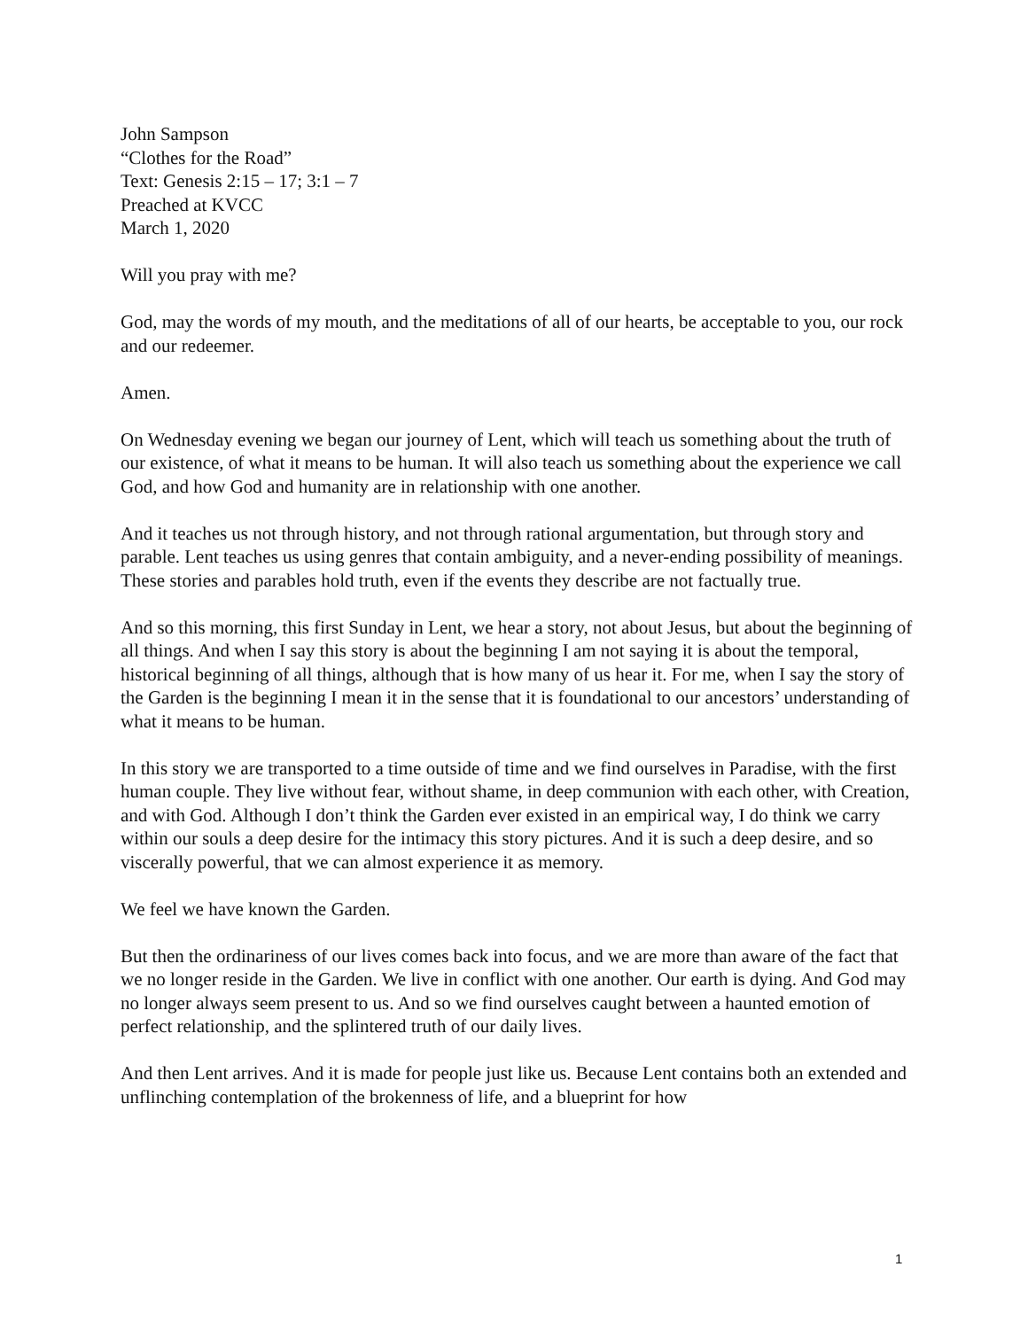John Sampson
“Clothes for the Road”
Text: Genesis 2:15 – 17; 3:1 – 7
Preached at KVCC
March 1, 2020
Will you pray with me?
God, may the words of my mouth, and the meditations of all of our hearts, be acceptable to you, our rock and our redeemer.
Amen.
On Wednesday evening we began our journey of Lent, which will teach us something about the truth of our existence, of what it means to be human. It will also teach us something about the experience we call God, and how God and humanity are in relationship with one another.
And it teaches us not through history, and not through rational argumentation, but through story and parable. Lent teaches us using genres that contain ambiguity, and a never-ending possibility of meanings. These stories and parables hold truth, even if the events they describe are not factually true.
And so this morning, this first Sunday in Lent, we hear a story, not about Jesus, but about the beginning of all things. And when I say this story is about the beginning I am not saying it is about the temporal, historical beginning of all things, although that is how many of us hear it. For me, when I say the story of the Garden is the beginning I mean it in the sense that it is foundational to our ancestors’ understanding of what it means to be human.
In this story we are transported to a time outside of time and we find ourselves in Paradise, with the first human couple. They live without fear, without shame, in deep communion with each other, with Creation, and with God. Although I don’t think the Garden ever existed in an empirical way, I do think we carry within our souls a deep desire for the intimacy this story pictures. And it is such a deep desire, and so viscerally powerful, that we can almost experience it as memory.
We feel we have known the Garden.
But then the ordinariness of our lives comes back into focus, and we are more than aware of the fact that we no longer reside in the Garden. We live in conflict with one another. Our earth is dying. And God may no longer always seem present to us. And so we find ourselves caught between a haunted emotion of perfect relationship, and the splintered truth of our daily lives.
And then Lent arrives. And it is made for people just like us. Because Lent contains both an extended and unflinching contemplation of the brokenness of life, and a blueprint for how
1